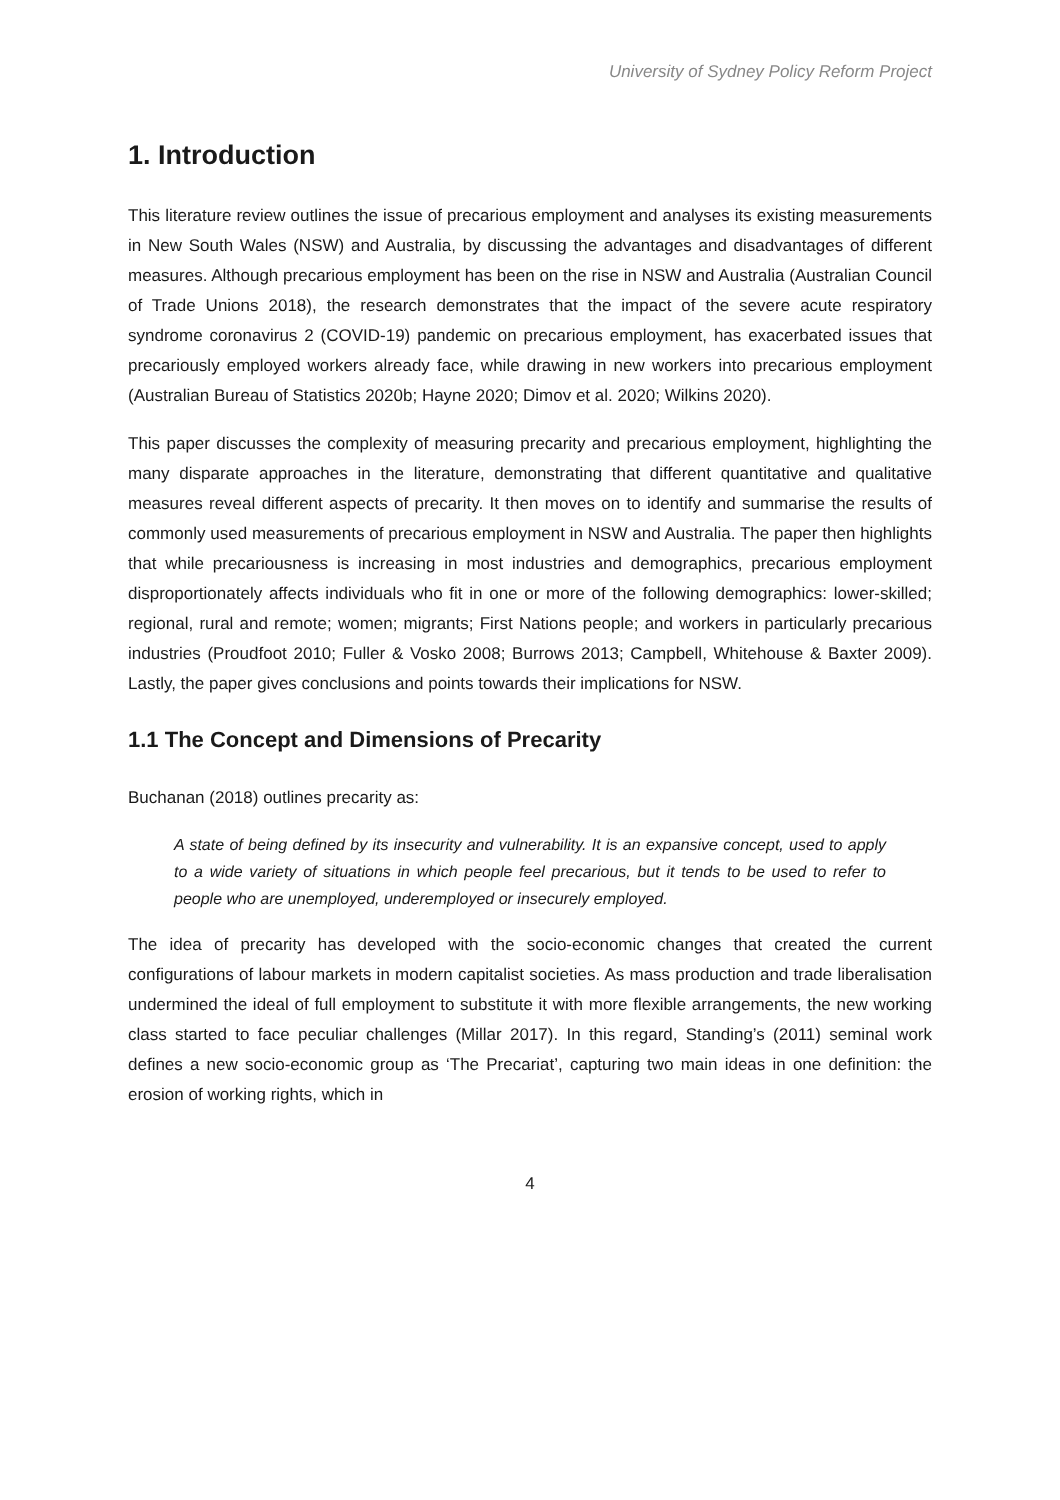University of Sydney Policy Reform Project
1. Introduction
This literature review outlines the issue of precarious employment and analyses its existing measurements in New South Wales (NSW) and Australia, by discussing the advantages and disadvantages of different measures. Although precarious employment has been on the rise in NSW and Australia (Australian Council of Trade Unions 2018), the research demonstrates that the impact of the severe acute respiratory syndrome coronavirus 2 (COVID-19) pandemic on precarious employment, has exacerbated issues that precariously employed workers already face, while drawing in new workers into precarious employment (Australian Bureau of Statistics 2020b; Hayne 2020; Dimov et al. 2020; Wilkins 2020).
This paper discusses the complexity of measuring precarity and precarious employment, highlighting the many disparate approaches in the literature, demonstrating that different quantitative and qualitative measures reveal different aspects of precarity. It then moves on to identify and summarise the results of commonly used measurements of precarious employment in NSW and Australia. The paper then highlights that while precariousness is increasing in most industries and demographics, precarious employment disproportionately affects individuals who fit in one or more of the following demographics: lower-skilled; regional, rural and remote; women; migrants; First Nations people; and workers in particularly precarious industries (Proudfoot 2010; Fuller & Vosko 2008; Burrows 2013; Campbell, Whitehouse & Baxter 2009). Lastly, the paper gives conclusions and points towards their implications for NSW.
1.1 The Concept and Dimensions of Precarity
Buchanan (2018) outlines precarity as:
A state of being defined by its insecurity and vulnerability. It is an expansive concept, used to apply to a wide variety of situations in which people feel precarious, but it tends to be used to refer to people who are unemployed, underemployed or insecurely employed.
The idea of precarity has developed with the socio-economic changes that created the current configurations of labour markets in modern capitalist societies. As mass production and trade liberalisation undermined the ideal of full employment to substitute it with more flexible arrangements, the new working class started to face peculiar challenges (Millar 2017). In this regard, Standing’s (2011) seminal work defines a new socio-economic group as ‘The Precariat’, capturing two main ideas in one definition: the erosion of working rights, which in
4